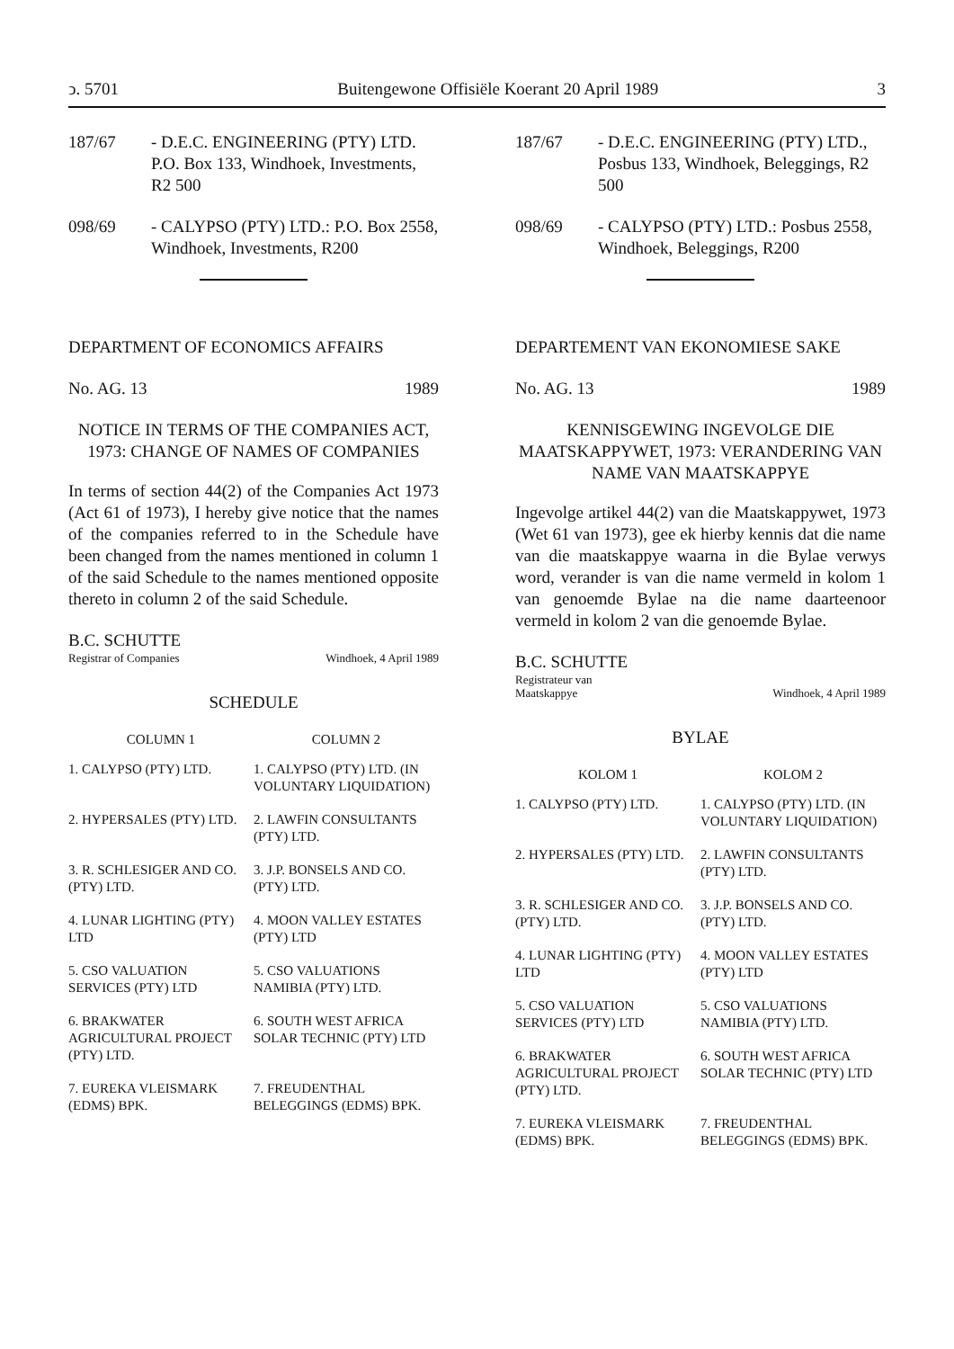ↄ. 5701 Buitengewone Offisiële Koerant 20 April 1989 3
187/67 - D.E.C. ENGINEERING (PTY) LTD. P.O. Box 133, Windhoek, Investments, R2 500
098/69 - CALYPSO (PTY) LTD.: P.O. Box 2558, Windhoek, Investments, R200
DEPARTMENT OF ECONOMICS AFFAIRS
No. AG. 13 1989
NOTICE IN TERMS OF THE COMPANIES ACT, 1973: CHANGE OF NAMES OF COMPANIES
In terms of section 44(2) of the Companies Act 1973 (Act 61 of 1973), I hereby give notice that the names of the companies referred to in the Schedule have been changed from the names mentioned in column 1 of the said Schedule to the names mentioned opposite thereto in column 2 of the said Schedule.
B.C. SCHUTTE
Registrar of Companies Windhoek, 4 April 1989
SCHEDULE
| COLUMN 1 | COLUMN 2 |
| --- | --- |
| 1. CALYPSO (PTY) LTD. | 1. CALYPSO (PTY) LTD. (IN VOLUNTARY LIQUIDATION) |
| 2. HYPERSALES (PTY) LTD. | 2. LAWFIN CONSULTANTS (PTY) LTD. |
| 3. R. SCHLESIGER AND CO. (PTY) LTD. | 3. J.P. BONSELS AND CO. (PTY) LTD. |
| 4. LUNAR LIGHTING (PTY) LTD | 4. MOON VALLEY ESTATES (PTY) LTD |
| 5. CSO VALUATION SERVICES (PTY) LTD | 5. CSO VALUATIONS NAMIBIA (PTY) LTD. |
| 6. BRAKWATER AGRICULTURAL PROJECT (PTY) LTD. | 6. SOUTH WEST AFRICA SOLAR TECHNIC (PTY) LTD |
| 7. EUREKA VLEISMARK (EDMS) BPK. | 7. FREUDENTHAL BELEGGINGS (EDMS) BPK. |
187/67 - D.E.C. ENGINEERING (PTY) LTD., Posbus 133, Windhoek, Beleggings, R2 500
098/69 - CALYPSO (PTY) LTD.: Posbus 2558, Windhoek, Beleggings, R200
DEPARTEMENT VAN EKONOMIESE SAKE
No. AG. 13 1989
KENNISGEWING INGEVOLGE DIE MAATSKAPPYWET, 1973: VERANDERING VAN NAME VAN MAATSKAPPYE
Ingevolge artikel 44(2) van die Maatskappywet, 1973 (Wet 61 van 1973), gee ek hierby kennis dat die name van die maatskappye waarna in die Bylae verwys word, verander is van die name vermeld in kolom 1 van genoemde Bylae na die name daarteenoor vermeld in kolom 2 van die genoemde Bylae.
B.C. SCHUTTE
Registrateur van
Maatskappye Windhoek, 4 April 1989
BYLAE
| KOLOM 1 | KOLOM 2 |
| --- | --- |
| 1. CALYPSO (PTY) LTD. | 1. CALYPSO (PTY) LTD. (IN VOLUNTARY LIQUIDATION) |
| 2. HYPERSALES (PTY) LTD. | 2. LAWFIN CONSULTANTS (PTY) LTD. |
| 3. R. SCHLESIGER AND CO. (PTY) LTD. | 3. J.P. BONSELS AND CO. (PTY) LTD. |
| 4. LUNAR LIGHTING (PTY) LTD | 4. MOON VALLEY ESTATES (PTY) LTD |
| 5. CSO VALUATION SERVICES (PTY) LTD | 5. CSO VALUATIONS NAMIBIA (PTY) LTD. |
| 6. BRAKWATER AGRICULTURAL PROJECT (PTY) LTD. | 6. SOUTH WEST AFRICA SOLAR TECHNIC (PTY) LTD |
| 7. EUREKA VLEISMARK (EDMS) BPK. | 7. FREUDENTHAL BELEGGINGS (EDMS) BPK. |